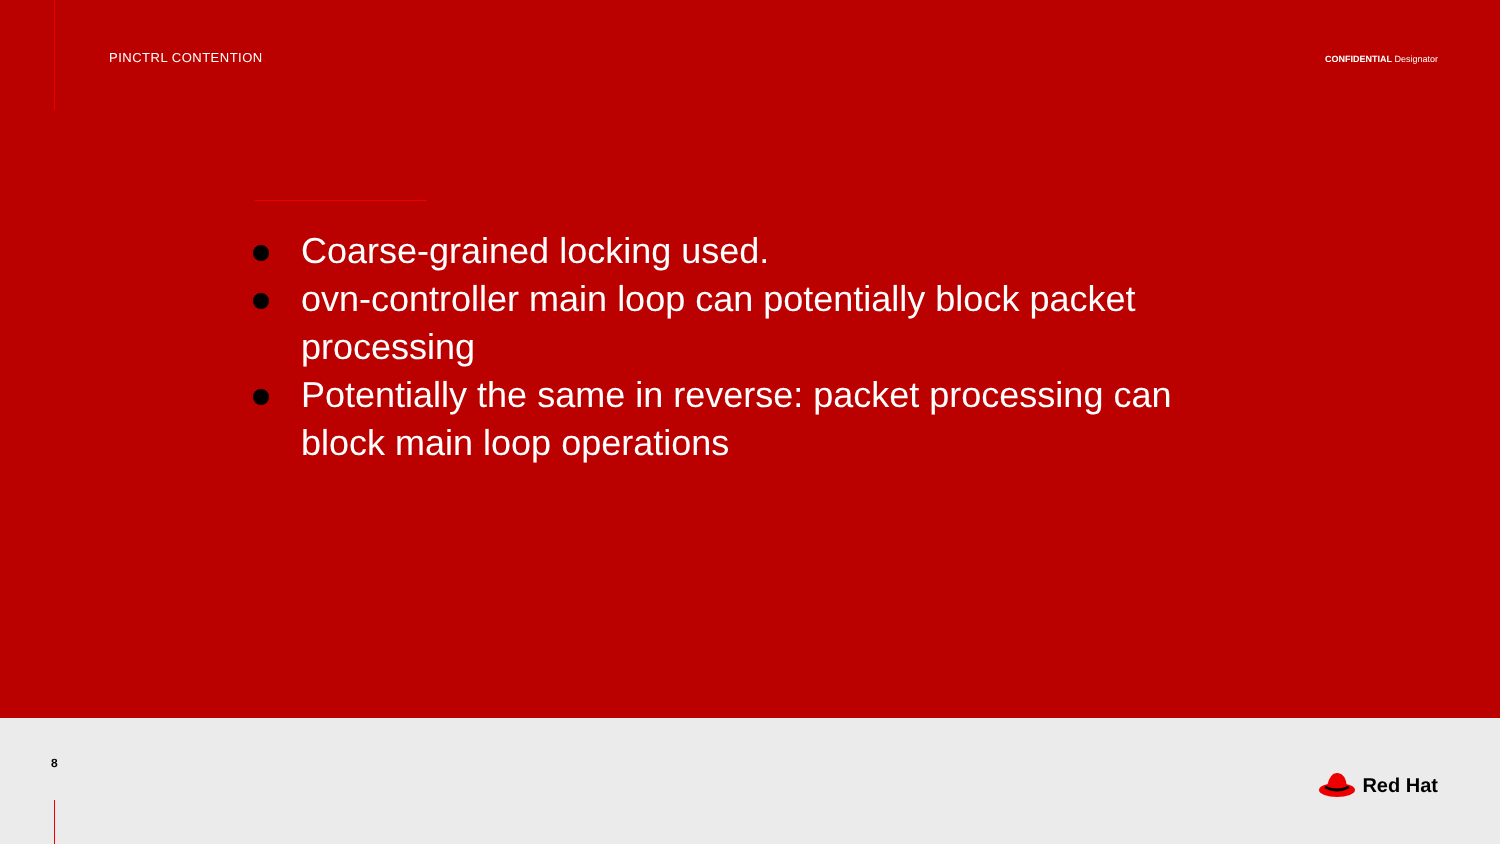PINCTRL CONTENTION
CONFIDENTIAL Designator
Coarse-grained locking used.
ovn-controller main loop can potentially block packet processing
Potentially the same in reverse: packet processing can block main loop operations
8
Red Hat